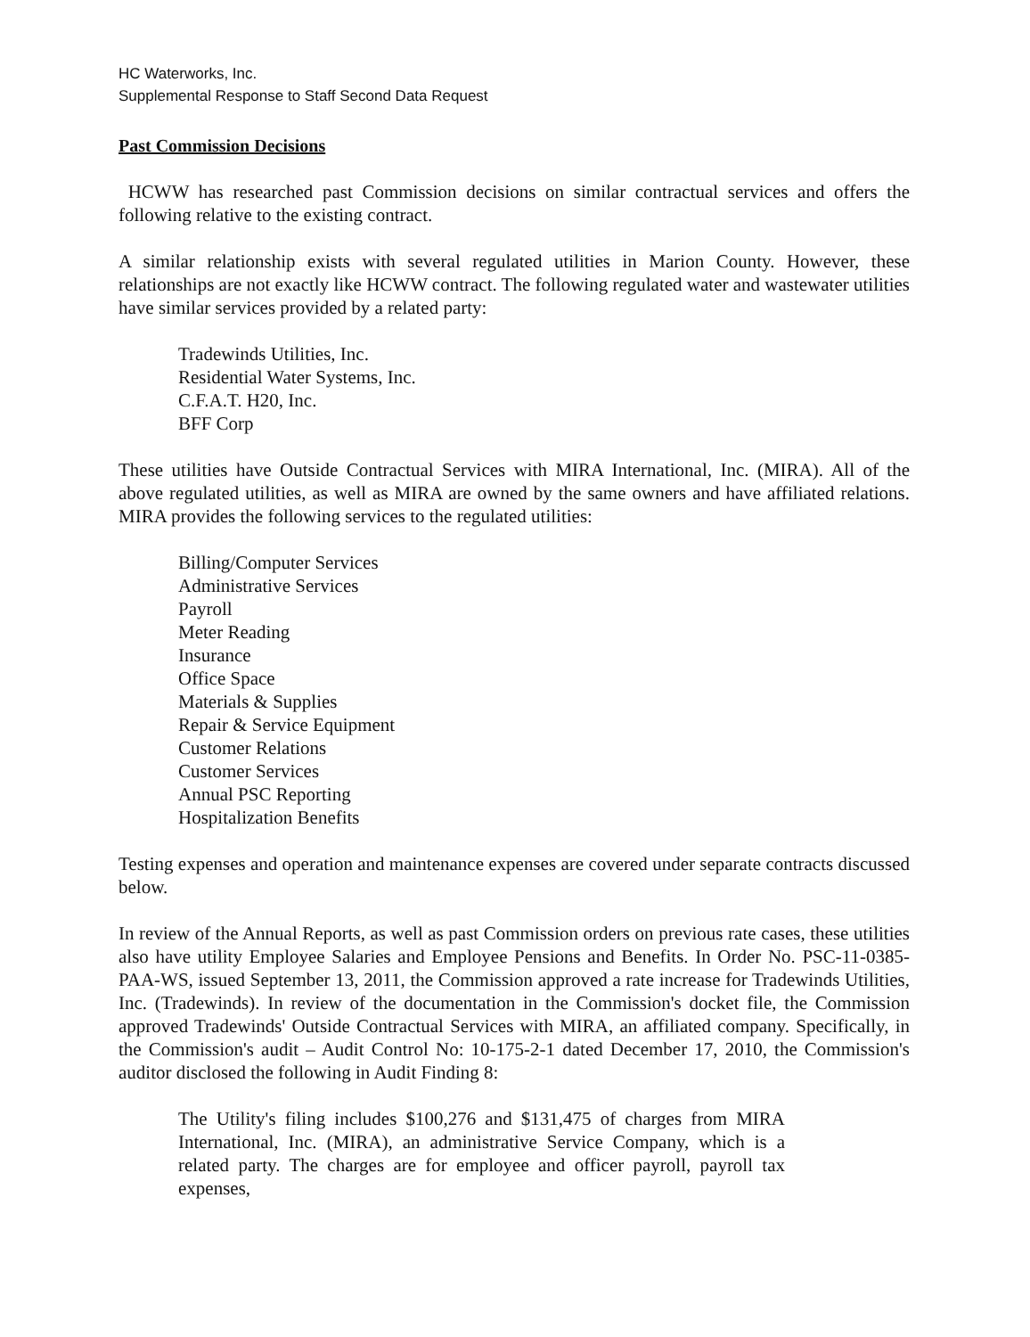HC Waterworks, Inc.
Supplemental Response to Staff Second Data Request
Past Commission Decisions
HCWW has researched past Commission decisions on similar contractual services and offers the following relative to the existing contract.
A similar relationship exists with several regulated utilities in Marion County. However, these relationships are not exactly like HCWW contract. The following regulated water and wastewater utilities have similar services provided by a related party:
Tradewinds Utilities, Inc.
Residential Water Systems, Inc.
C.F.A.T. H20, Inc.
BFF Corp
These utilities have Outside Contractual Services with MIRA International, Inc. (MIRA). All of the above regulated utilities, as well as MIRA are owned by the same owners and have affiliated relations. MIRA provides the following services to the regulated utilities:
Billing/Computer Services
Administrative Services
Payroll
Meter Reading
Insurance
Office Space
Materials & Supplies
Repair & Service Equipment
Customer Relations
Customer Services
Annual PSC Reporting
Hospitalization Benefits
Testing expenses and operation and maintenance expenses are covered under separate contracts discussed below.
In review of the Annual Reports, as well as past Commission orders on previous rate cases, these utilities also have utility Employee Salaries and Employee Pensions and Benefits. In Order No. PSC-11-0385-PAA-WS, issued September 13, 2011, the Commission approved a rate increase for Tradewinds Utilities, Inc. (Tradewinds). In review of the documentation in the Commission's docket file, the Commission approved Tradewinds' Outside Contractual Services with MIRA, an affiliated company. Specifically, in the Commission's audit – Audit Control No: 10-175-2-1 dated December 17, 2010, the Commission's auditor disclosed the following in Audit Finding 8:
The Utility's filing includes $100,276 and $131,475 of charges from MIRA International, Inc. (MIRA), an administrative Service Company, which is a related party. The charges are for employee and officer payroll, payroll tax expenses,